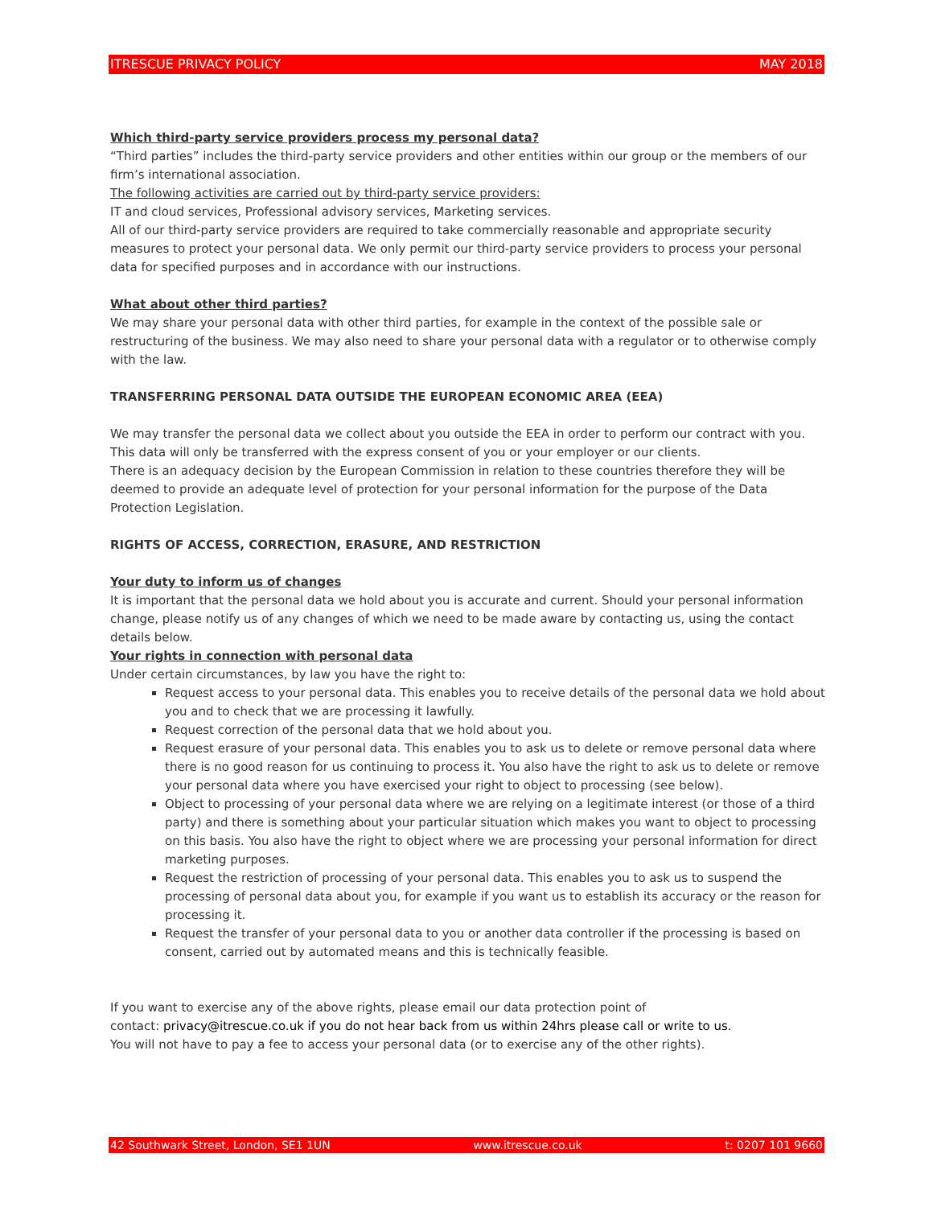ITRESCUE PRIVACY POLICY MAY 2018
Which third-party service providers process my personal data?
“Third parties” includes the third-party service providers and other entities within our group or the members of our firm’s international association.
The following activities are carried out by third-party service providers:
IT and cloud services, Professional advisory services, Marketing services.
All of our third-party service providers are required to take commercially reasonable and appropriate security measures to protect your personal data. We only permit our third-party service providers to process your personal data for specified purposes and in accordance with our instructions.
What about other third parties?
We may share your personal data with other third parties, for example in the context of the possible sale or restructuring of the business. We may also need to share your personal data with a regulator or to otherwise comply with the law.
TRANSFERRING PERSONAL DATA OUTSIDE THE EUROPEAN ECONOMIC AREA (EEA)
We may transfer the personal data we collect about you outside the EEA in order to perform our contract with you. This data will only be transferred with the express consent of you or your employer or our clients.
There is an adequacy decision by the European Commission in relation to these countries therefore they will be deemed to provide an adequate level of protection for your personal information for the purpose of the Data Protection Legislation.
RIGHTS OF ACCESS, CORRECTION, ERASURE, AND RESTRICTION
Your duty to inform us of changes
It is important that the personal data we hold about you is accurate and current. Should your personal information change, please notify us of any changes of which we need to be made aware by contacting us, using the contact details below.
Your rights in connection with personal data
Under certain circumstances, by law you have the right to:
Request access to your personal data. This enables you to receive details of the personal data we hold about you and to check that we are processing it lawfully.
Request correction of the personal data that we hold about you.
Request erasure of your personal data. This enables you to ask us to delete or remove personal data where there is no good reason for us continuing to process it. You also have the right to ask us to delete or remove your personal data where you have exercised your right to object to processing (see below).
Object to processing of your personal data where we are relying on a legitimate interest (or those of a third party) and there is something about your particular situation which makes you want to object to processing on this basis. You also have the right to object where we are processing your personal information for direct marketing purposes.
Request the restriction of processing of your personal data. This enables you to ask us to suspend the processing of personal data about you, for example if you want us to establish its accuracy or the reason for processing it.
Request the transfer of your personal data to you or another data controller if the processing is based on consent, carried out by automated means and this is technically feasible.
If you want to exercise any of the above rights, please email our data protection point of
contact: privacy@itrescue.co.uk if you do not hear back from us within 24hrs please call or write to us.
You will not have to pay a fee to access your personal data (or to exercise any of the other rights).
42 Southwark Street, London, SE1 1UN www.itrescue.co.uk t: 0207 101 9660